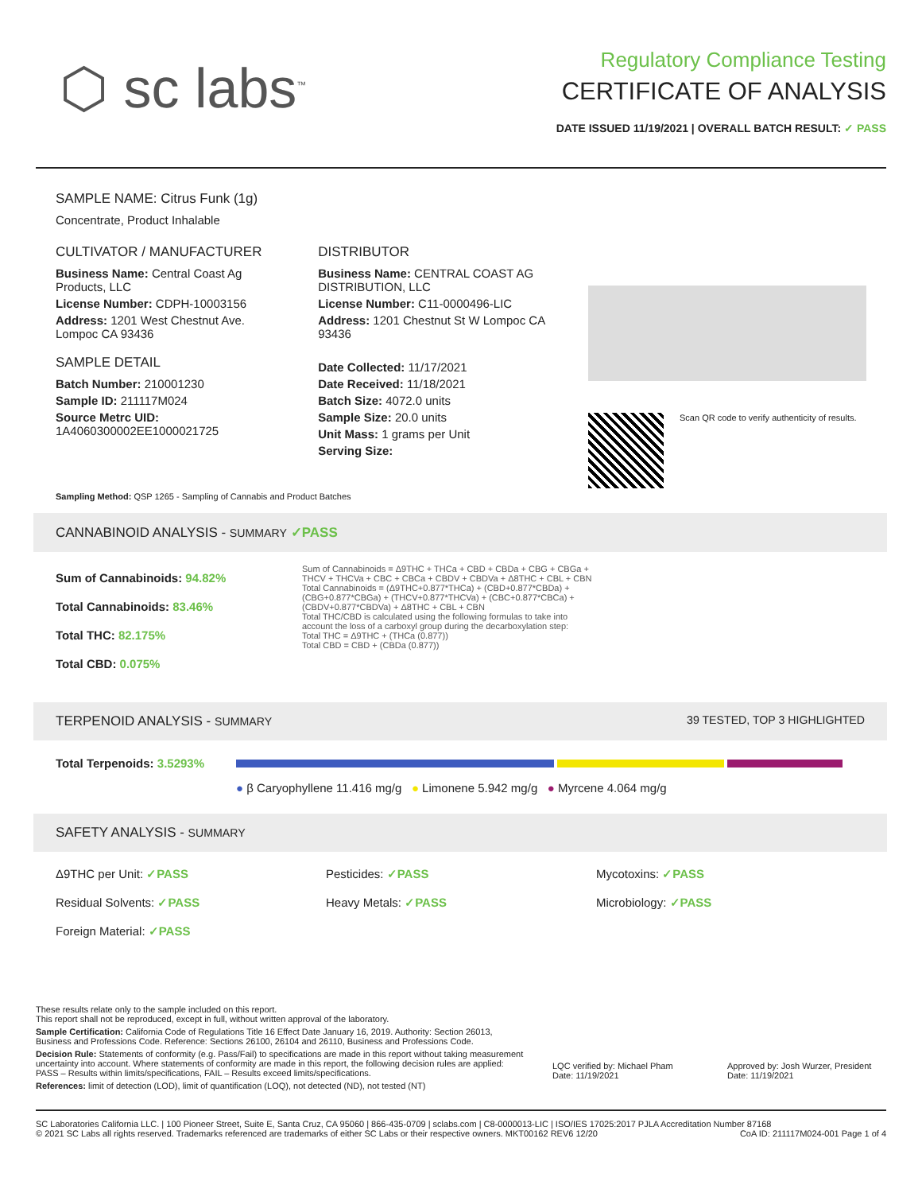⬡ sc labs<sup>™</sup>
Regulatory Compliance Testing
CERTIFICATE OF ANALYSIS
DATE ISSUED 11/19/2021 | OVERALL BATCH RESULT: ✓ PASS
SAMPLE NAME: Citrus Funk (1g)
Concentrate, Product Inhalable
CULTIVATOR / MANUFACTURER
Business Name: Central Coast Ag Products, LLC
License Number: CDPH-10003156
Address: 1201 West Chestnut Ave. Lompoc CA 93436
SAMPLE DETAIL
Batch Number: 210001230
Sample ID: 211117M024
Source Metrc UID:
1A4060300002EE1000021725
DISTRIBUTOR
Business Name: CENTRAL COAST AG DISTRIBUTION, LLC
License Number: C11-0000496-LIC
Address: 1201 Chestnut St W Lompoc CA 93436
Date Collected: 11/17/2021
Date Received: 11/18/2021
Batch Size: 4072.0 units
Sample Size: 20.0 units
Unit Mass: 1 grams per Unit
Serving Size:
Scan QR code to verify authenticity of results.
Sampling Method: QSP 1265 - Sampling of Cannabis and Product Batches
CANNABINOID ANALYSIS - SUMMARY ✓PASS
Sum of Cannabinoids: 94.82%
Total Cannabinoids: 83.46%
Total THC: 82.175%
Total CBD: 0.075%
Sum of Cannabinoids = Δ9THC + THCa + CBD + CBDa + CBG + CBGa + THCV + THCVa + CBC + CBCa + CBDV + CBDVa + Δ8THC + CBL + CBN
Total Cannabinoids = (Δ9THC+0.877*THCa) + (CBD+0.877*CBDa) + (CBG+0.877*CBGa) + (THCV+0.877*THCVa) + (CBC+0.877*CBCa) + (CBDV+0.877*CBDVa) + Δ8THC + CBL + CBN
Total THC/CBD is calculated using the following formulas to take into account the loss of a carboxyl group during the decarboxylation step:
Total THC = Δ9THC + (THCa (0.877))
Total CBD = CBD + (CBDa (0.877))
TERPENOID ANALYSIS - SUMMARY 39 TESTED, TOP 3 HIGHLIGHTED
Total Terpenoids: 3.5293%
● β Caryophyllene 11.416 mg/g ● Limonene 5.942 mg/g ● Myrcene 4.064 mg/g
SAFETY ANALYSIS - SUMMARY
Δ9THC per Unit: ✓PASS
Pesticides: ✓PASS
Mycotoxins: ✓PASS
Residual Solvents: ✓PASS
Heavy Metals: ✓PASS
Microbiology: ✓PASS
Foreign Material: ✓PASS
These results relate only to the sample included on this report.
This report shall not be reproduced, except in full, without written approval of the laboratory.
Sample Certification: California Code of Regulations Title 16 Effect Date January 16, 2019. Authority: Section 26013, Business and Professions Code. Reference: Sections 26100, 26104 and 26110, Business and Professions Code.
Decision Rule: Statements of conformity (e.g. Pass/Fail) to specifications are made in this report without taking measurement uncertainty into account. Where statements of conformity are made in this report, the following decision rules are applied: PASS – Results within limits/specifications, FAIL – Results exceed limits/specifications.
References: limit of detection (LOD), limit of quantification (LOQ), not detected (ND), not tested (NT)
LQC verified by: Michael Pham
Date: 11/19/2021
Approved by: Josh Wurzer, President
Date: 11/19/2021
SC Laboratories California LLC. | 100 Pioneer Street, Suite E, Santa Cruz, CA 95060 | 866-435-0709 | sclabs.com | C8-0000013-LIC | ISO/IES 17025:2017 PJLA Accreditation Number 87168 © 2021 SC Labs all rights reserved. Trademarks referenced are trademarks of either SC Labs or their respective owners. MKT00162 REV6 12/20 CoA ID: 211117M024-001 Page 1 of 4